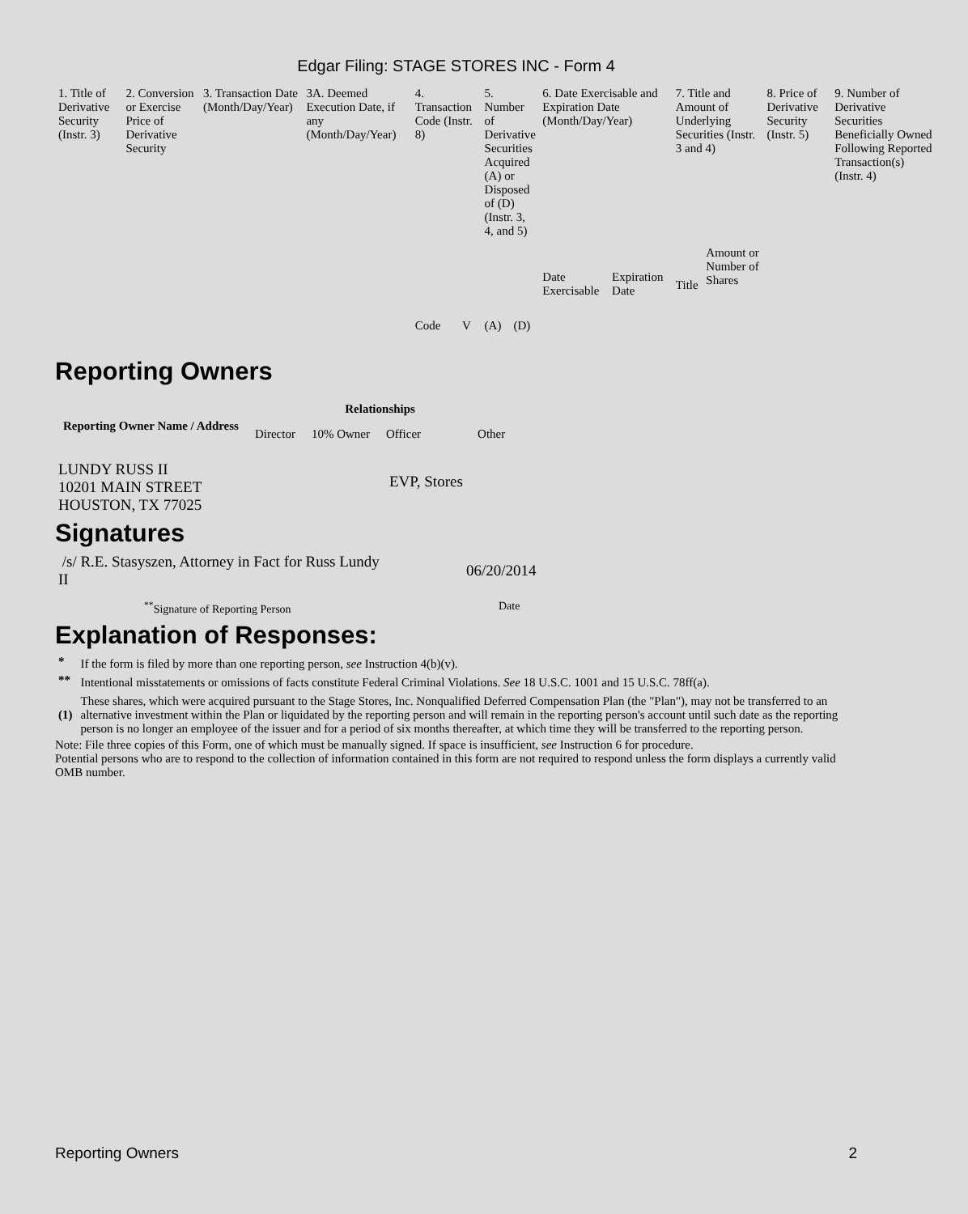Edgar Filing: STAGE STORES INC - Form 4
| 1. Title of Derivative Security (Instr. 3) | 2. Conversion or Exercise Price of Derivative Security | 3. Transaction Date (Month/Day/Year) | 3A. Deemed Execution Date, if any (Month/Day/Year) | 4. Transaction Code (Instr. 8) | | 5. Number of Derivative Securities Acquired (A) or Disposed of (D) (Instr. 3, 4, and 5) | | 6. Date Exercisable and Expiration Date (Month/Day/Year) | | 7. Title and Amount of Underlying Securities (Instr. 3 and 4) | | 8. Price of Derivative Security (Instr. 5) | 9. Number of Derivative Securities Beneficially Owned Following Reported Transaction(s) (Instr. 4) |
| | | | | Code | V | (A) | (D) | Date Exercisable | Expiration Date | Title | Amount or Number of Shares | | |
Reporting Owners
| Reporting Owner Name / Address | Relationships | | | |
| --- | --- | --- | --- | --- |
| | Director | 10% Owner | Officer | Other |
| LUNDY RUSS II 10201 MAIN STREET HOUSTON, TX 77025 | | | EVP, Stores | |
Signatures
| /s/ R.E. Stasyszen, Attorney in Fact for Russ Lundy II | 06/20/2014 |
| <sup>**</sup> Signature of Reporting Person | Date |
Explanation of Responses:
| * | If the form is filed by more than one reporting person, see Instruction 4(b)(v). |
| ** | Intentional misstatements or omissions of facts constitute Federal Criminal Violations. See 18 U.S.C. 1001 and 15 U.S.C. 78ff(a). |
| (1) | These shares, which were acquired pursuant to the Stage Stores, Inc. Nonqualified Deferred Compensation Plan (the "Plan"), may not be transferred to an alternative investment within the Plan or liquidated by the reporting person and will remain in the reporting person's account until such date as the reporting person is no longer an employee of the issuer and for a period of six months thereafter, at which time they will be transferred to the reporting person. |
Note: File three copies of this Form, one of which must be manually signed. If space is insufficient, see Instruction 6 for procedure.
Potential persons who are to respond to the collection of information contained in this form are not required to respond unless the form displays a currently valid OMB number.
Reporting Owners 2